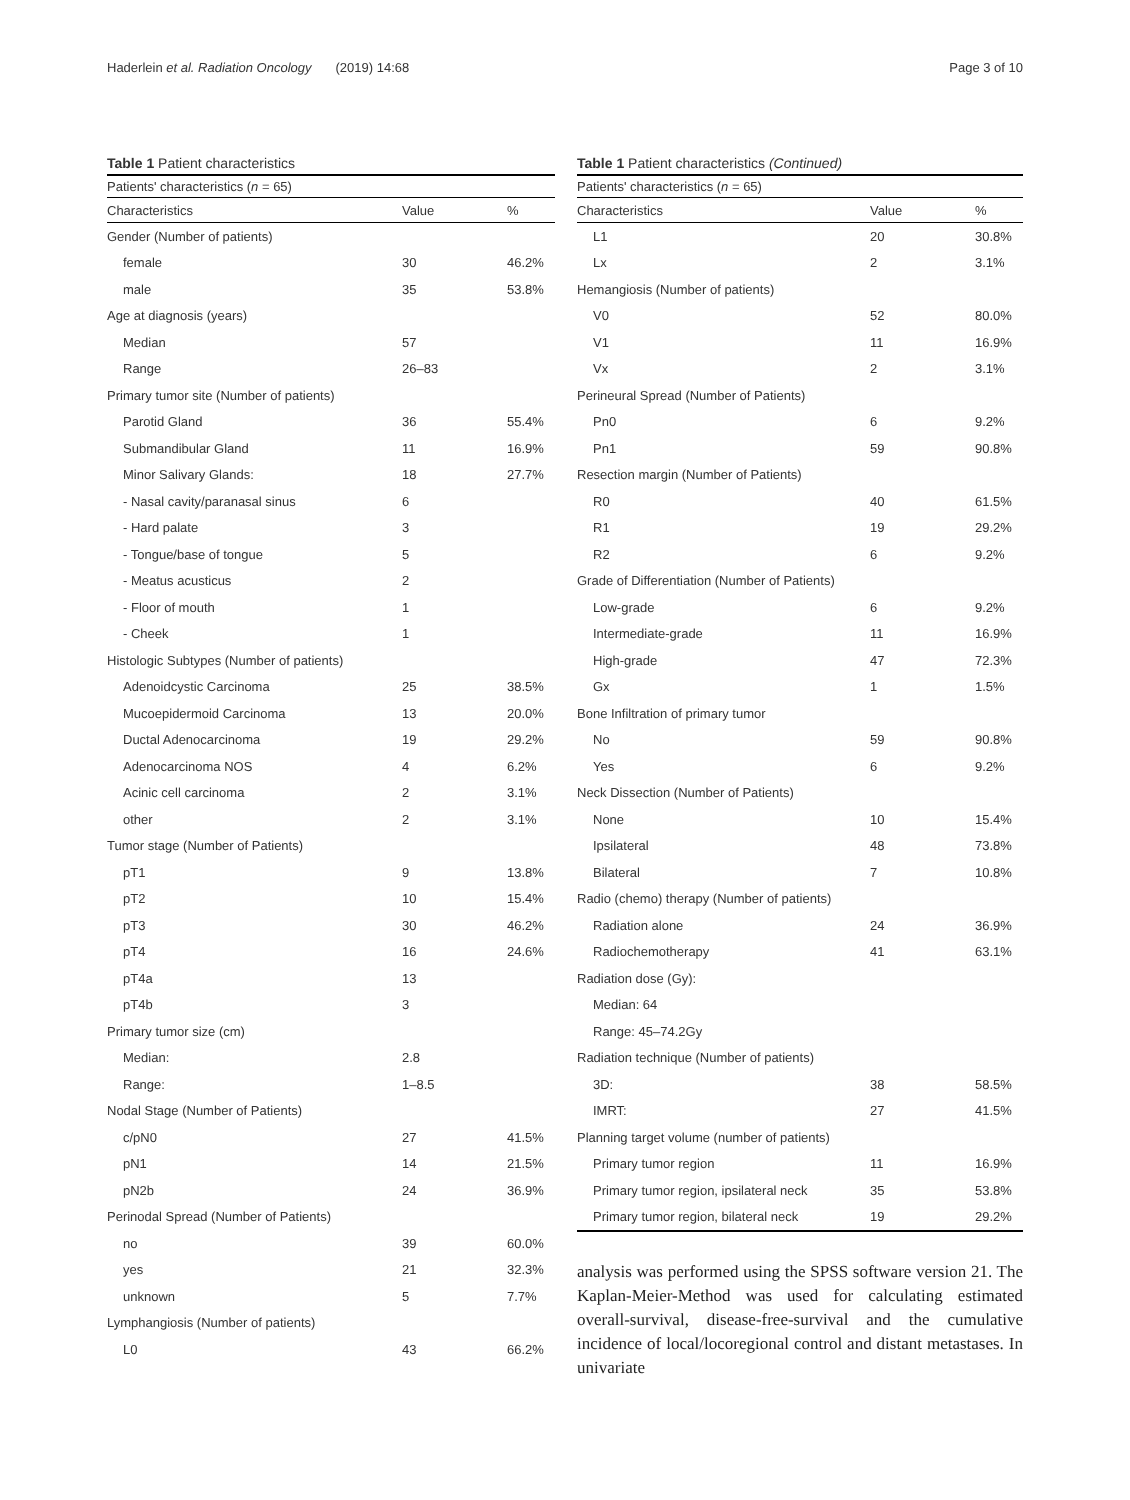Haderlein et al. Radiation Oncology (2019) 14:68
Page 3 of 10
Table 1 Patient characteristics
| Patients' characteristics ( n = 65) | | |
| --- | --- | --- |
| Characteristics | Value | % |
| Gender (Number of patients) | | |
| female | 30 | 46.2% |
| male | 35 | 53.8% |
| Age at diagnosis (years) | | |
| Median | 57 | |
| Range | 26–83 | |
| Primary tumor site (Number of patients) | | |
| Parotid Gland | 36 | 55.4% |
| Submandibular Gland | 11 | 16.9% |
| Minor Salivary Glands: | 18 | 27.7% |
| - Nasal cavity/paranasal sinus | 6 | |
| - Hard palate | 3 | |
| - Tongue/base of tongue | 5 | |
| - Meatus acusticus | 2 | |
| - Floor of mouth | 1 | |
| - Cheek | 1 | |
| Histologic Subtypes (Number of patients) | | |
| Adenoidcystic Carcinoma | 25 | 38.5% |
| Mucoepidermoid Carcinoma | 13 | 20.0% |
| Ductal Adenocarcinoma | 19 | 29.2% |
| Adenocarcinoma NOS | 4 | 6.2% |
| Acinic cell carcinoma | 2 | 3.1% |
| other | 2 | 3.1% |
| Tumor stage (Number of Patients) | | |
| pT1 | 9 | 13.8% |
| pT2 | 10 | 15.4% |
| pT3 | 30 | 46.2% |
| pT4 | 16 | 24.6% |
| pT4a | 13 | |
| pT4b | 3 | |
| Primary tumor size (cm) | | |
| Median: | 2.8 | |
| Range: | 1–8.5 | |
| Nodal Stage (Number of Patients) | | |
| c/pN0 | 27 | 41.5% |
| pN1 | 14 | 21.5% |
| pN2b | 24 | 36.9% |
| Perinodal Spread (Number of Patients) | | |
| no | 39 | 60.0% |
| yes | 21 | 32.3% |
| unknown | 5 | 7.7% |
| Lymphangiosis (Number of patients) | | |
| L0 | 43 | 66.2% |
Table 1 Patient characteristics (Continued)
| Patients' characteristics ( n = 65) | | |
| --- | --- | --- |
| Characteristics | Value | % |
| L1 | 20 | 30.8% |
| Lx | 2 | 3.1% |
| Hemangiosis (Number of patients) | | |
| V0 | 52 | 80.0% |
| V1 | 11 | 16.9% |
| Vx | 2 | 3.1% |
| Perineural Spread (Number of Patients) | | |
| Pn0 | 6 | 9.2% |
| Pn1 | 59 | 90.8% |
| Resection margin (Number of Patients) | | |
| R0 | 40 | 61.5% |
| R1 | 19 | 29.2% |
| R2 | 6 | 9.2% |
| Grade of Differentiation (Number of Patients) | | |
| Low-grade | 6 | 9.2% |
| Intermediate-grade | 11 | 16.9% |
| High-grade | 47 | 72.3% |
| Gx | 1 | 1.5% |
| Bone Infiltration of primary tumor | | |
| No | 59 | 90.8% |
| Yes | 6 | 9.2% |
| Neck Dissection (Number of Patients) | | |
| None | 10 | 15.4% |
| Ipsilateral | 48 | 73.8% |
| Bilateral | 7 | 10.8% |
| Radio (chemo) therapy (Number of patients) | | |
| Radiation alone | 24 | 36.9% |
| Radiochemotherapy | 41 | 63.1% |
| Radiation dose (Gy): | | |
| Median: 64 | | |
| Range: 45–74.2Gy | | |
| Radiation technique (Number of patients) | | |
| 3D: | 38 | 58.5% |
| IMRT: | 27 | 41.5% |
| Planning target volume (number of patients) | | |
| Primary tumor region | 11 | 16.9% |
| Primary tumor region, ipsilateral neck | 35 | 53.8% |
| Primary tumor region, bilateral neck | 19 | 29.2% |
analysis was performed using the SPSS software version 21. The Kaplan-Meier-Method was used for calculating estimated overall-survival, disease-free-survival and the cumulative incidence of local/locoregional control and distant metastases. In univariate